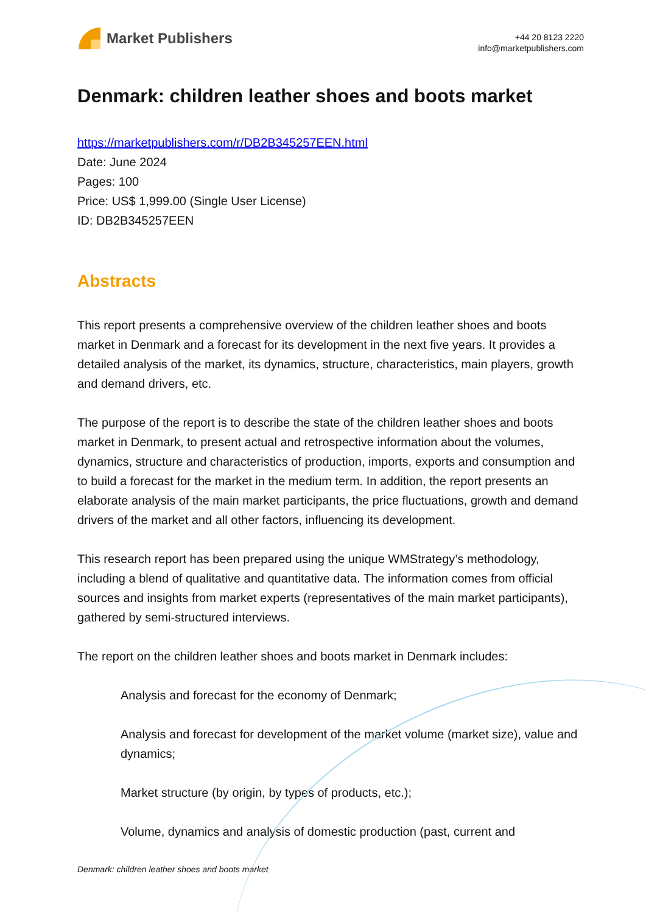Market Publishers
+44 20 8123 2220
info@marketpublishers.com
Denmark: children leather shoes and boots market
https://marketpublishers.com/r/DB2B345257EEN.html
Date: June 2024
Pages: 100
Price: US$ 1,999.00 (Single User License)
ID: DB2B345257EEN
Abstracts
This report presents a comprehensive overview of the children leather shoes and boots market in Denmark and a forecast for its development in the next five years. It provides a detailed analysis of the market, its dynamics, structure, characteristics, main players, growth and demand drivers, etc.
The purpose of the report is to describe the state of the children leather shoes and boots market in Denmark, to present actual and retrospective information about the volumes, dynamics, structure and characteristics of production, imports, exports and consumption and to build a forecast for the market in the medium term. In addition, the report presents an elaborate analysis of the main market participants, the price fluctuations, growth and demand drivers of the market and all other factors, influencing its development.
This research report has been prepared using the unique WMStrategy’s methodology, including a blend of qualitative and quantitative data. The information comes from official sources and insights from market experts (representatives of the main market participants), gathered by semi-structured interviews.
The report on the children leather shoes and boots market in Denmark includes:
Analysis and forecast for the economy of Denmark;
Analysis and forecast for development of the market volume (market size), value and dynamics;
Market structure (by origin, by types of products, etc.);
Volume, dynamics and analysis of domestic production (past, current and
Denmark: children leather shoes and boots market